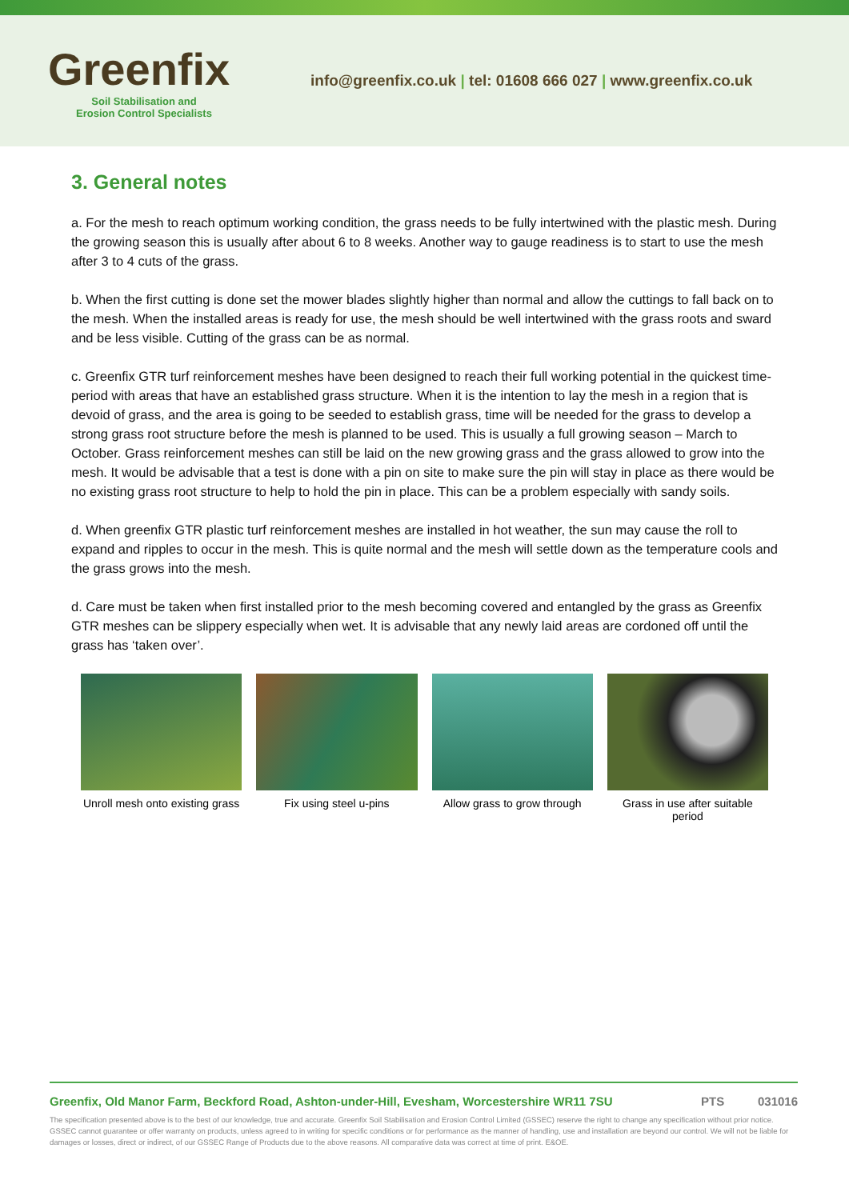Greenfix
Soil Stabilisation and
Erosion Control Specialists
info@greenfix.co.uk | tel: 01608 666 027 | www.greenfix.co.uk
3. General notes
a. For the mesh to reach optimum working condition, the grass needs to be fully intertwined with the plastic mesh. During the growing season this is usually after about 6 to 8 weeks. Another way to gauge readiness is to start to use the mesh after 3 to 4 cuts of the grass.
b. When the first cutting is done set the mower blades slightly higher than normal and allow the cuttings to fall back on to the mesh. When the installed areas is ready for use, the mesh should be well intertwined with the grass roots and sward and be less visible. Cutting of the grass can be as normal.
c. Greenfix GTR turf reinforcement meshes have been designed to reach their full working potential in the quickest time-period with areas that have an established grass structure. When it is the intention to lay the mesh in a region that is devoid of grass, and the area is going to be seeded to establish grass, time will be needed for the grass to develop a strong grass root structure before the mesh is planned to be used. This is usually a full growing season – March to October. Grass reinforcement meshes can still be laid on the new growing grass and the grass allowed to grow into the mesh. It would be advisable that a test is done with a pin on site to make sure the pin will stay in place as there would be no existing grass root structure to help to hold the pin in place. This can be a problem especially with sandy soils.
d. When greenfix GTR plastic turf reinforcement meshes are installed in hot weather, the sun may cause the roll to expand and ripples to occur in the mesh. This is quite normal and the mesh will settle down as the temperature cools and the grass grows into the mesh.
d. Care must be taken when first installed prior to the mesh becoming covered and entangled by the grass as Greenfix GTR meshes can be slippery especially when wet. It is advisable that any newly laid areas are cordoned off until the grass has ‘taken over’.
Unroll mesh onto existing grass
Fix using steel u-pins Allow grass to grow through
Grass in use after suitable period
Greenfix, Old Manor Farm, Beckford Road, Ashton-under-Hill, Evesham, Worcestershire WR11 7SU PTS 031016
The specification presented above is to the best of our knowledge, true and accurate. Greenfix Soil Stabilisation and Erosion Control Limited (GSSEC) reserve the right to change any specification without prior notice. GSSEC cannot guarantee or offer warranty on products, unless agreed to in writing for specific conditions or for performance as the manner of handling, use and installation are beyond our control. We will not be liable for damages or losses, direct or indirect, of our GSSEC Range of Products due to the above reasons. All comparative data was correct at time of print. E&OE.